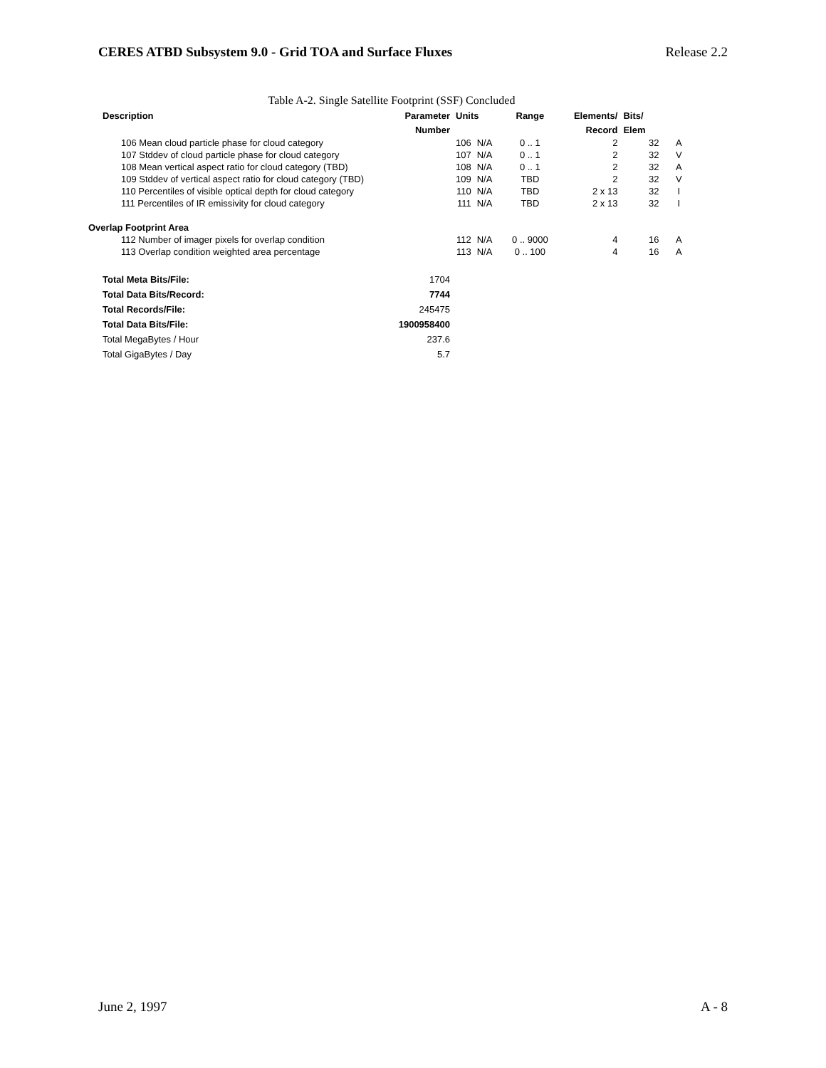CERES ATBD Subsystem 9.0 - Grid TOA and Surface Fluxes Release 2.2
Table A-2. Single Satellite Footprint (SSF) Concluded
| Description | Parameter | Units | | Range | Elements/ | Bits/ | |
| --- | --- | --- | --- | --- | --- | --- | --- |
| | Number | | | | Record | Elem | |
| 106 Mean cloud particle phase for cloud category | | 106 | N/A | 0 .. 1 | 2 | 32 | A |
| 107 Stddev of cloud particle phase for cloud category | | 107 | N/A | 0 .. 1 | 2 | 32 | V |
| 108 Mean vertical aspect ratio for cloud category (TBD) | | 108 | N/A | 0 .. 1 | 2 | 32 | A |
| 109 Stddev of vertical aspect ratio for cloud category (TBD) | | 109 | N/A | TBD | 2 | 32 | V |
| 110 Percentiles of visible optical depth for cloud category | | 110 | N/A | TBD | 2 x 13 | 32 | I |
| 111 Percentiles of IR emissivity for cloud category | | 111 | N/A | TBD | 2 x 13 | 32 | I |
| Overlap Footprint Area | | | | | | | |
| 112 Number of imager pixels for overlap condition | | 112 | N/A | 0 .. 9000 | 4 | 16 | A |
| 113 Overlap condition weighted area percentage | | 113 | N/A | 0 .. 100 | 4 | 16 | A |
| Total Meta Bits/File: | 1704 | | | | | | |
| Total Data Bits/Record: | 7744 | | | | | | |
| Total Records/File: | 245475 | | | | | | |
| Total Data Bits/File: | 1900958400 | | | | | | |
| Total MegaBytes / Hour | 237.6 | | | | | | |
| Total GigaBytes / Day | 5.7 | | | | | | |
June 2, 1997 A - 8